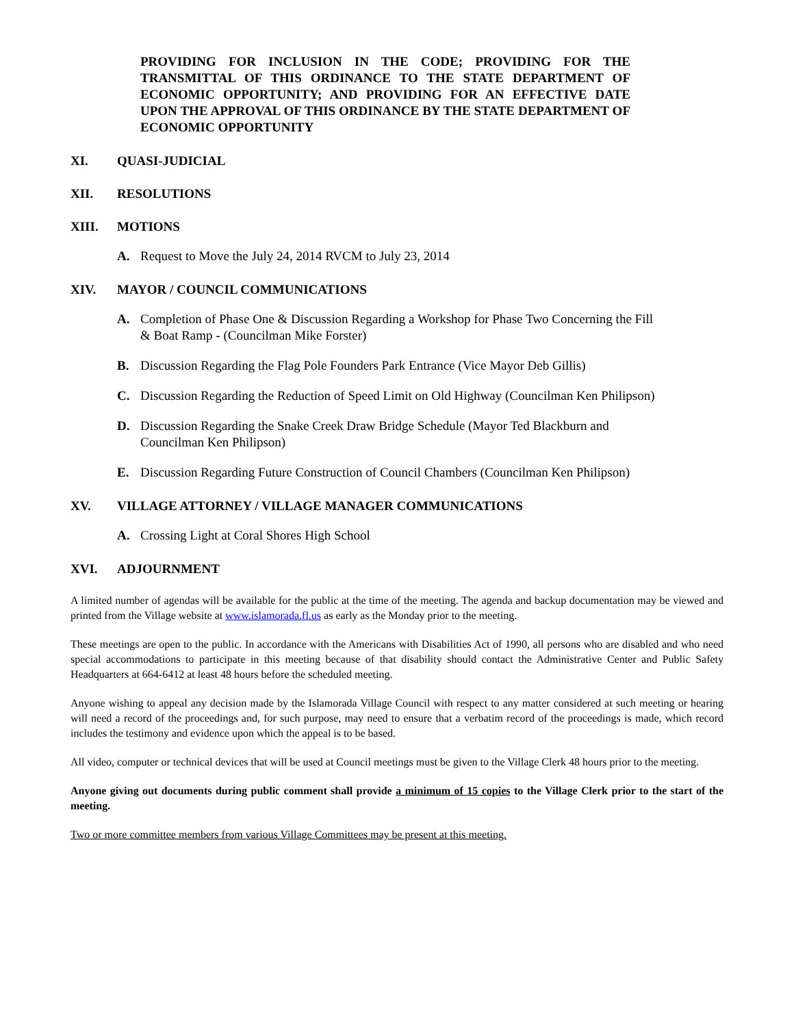PROVIDING FOR INCLUSION IN THE CODE; PROVIDING FOR THE TRANSMITTAL OF THIS ORDINANCE TO THE STATE DEPARTMENT OF ECONOMIC OPPORTUNITY; AND PROVIDING FOR AN EFFECTIVE DATE UPON THE APPROVAL OF THIS ORDINANCE BY THE STATE DEPARTMENT OF ECONOMIC OPPORTUNITY
XI. QUASI-JUDICIAL
XII. RESOLUTIONS
XIII. MOTIONS
A. Request to Move the July 24, 2014 RVCM to July 23, 2014
XIV. MAYOR / COUNCIL COMMUNICATIONS
A. Completion of Phase One & Discussion Regarding a Workshop for Phase Two Concerning the Fill & Boat Ramp - (Councilman Mike Forster)
B. Discussion Regarding the Flag Pole Founders Park Entrance (Vice Mayor Deb Gillis)
C. Discussion Regarding the Reduction of Speed Limit on Old Highway (Councilman Ken Philipson)
D. Discussion Regarding the Snake Creek Draw Bridge Schedule (Mayor Ted Blackburn and Councilman Ken Philipson)
E. Discussion Regarding Future Construction of Council Chambers (Councilman Ken Philipson)
XV. VILLAGE ATTORNEY / VILLAGE MANAGER COMMUNICATIONS
A. Crossing Light at Coral Shores High School
XVI. ADJOURNMENT
A limited number of agendas will be available for the public at the time of the meeting. The agenda and backup documentation may be viewed and printed from the Village website at www.islamorada.fl.us as early as the Monday prior to the meeting.
These meetings are open to the public. In accordance with the Americans with Disabilities Act of 1990, all persons who are disabled and who need special accommodations to participate in this meeting because of that disability should contact the Administrative Center and Public Safety Headquarters at 664-6412 at least 48 hours before the scheduled meeting.
Anyone wishing to appeal any decision made by the Islamorada Village Council with respect to any matter considered at such meeting or hearing will need a record of the proceedings and, for such purpose, may need to ensure that a verbatim record of the proceedings is made, which record includes the testimony and evidence upon which the appeal is to be based.
All video, computer or technical devices that will be used at Council meetings must be given to the Village Clerk 48 hours prior to the meeting.
Anyone giving out documents during public comment shall provide a minimum of 15 copies to the Village Clerk prior to the start of the meeting.
Two or more committee members from various Village Committees may be present at this meeting.